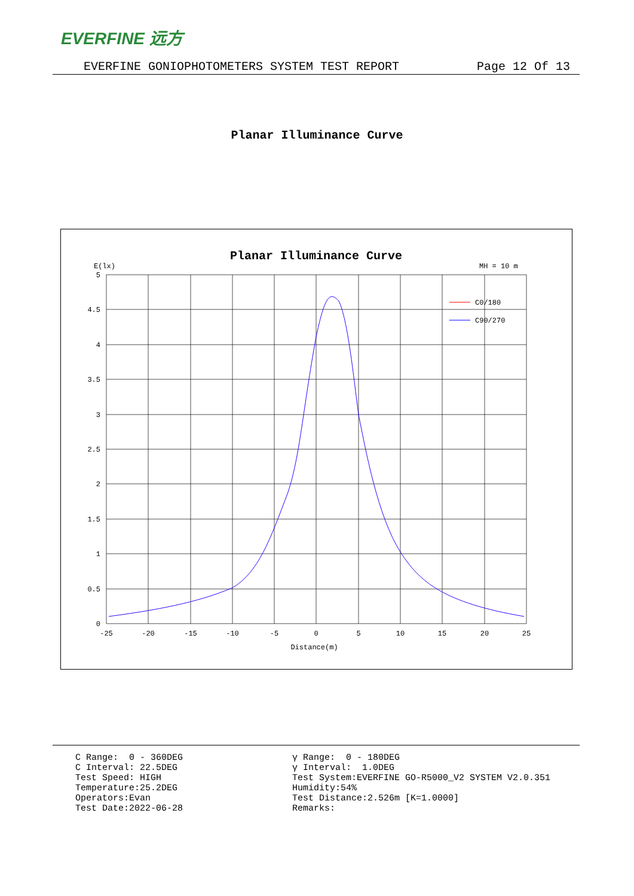EVERFINE 远方
EVERFINE GONIOPHOTOMETERS SYSTEM TEST REPORT Page 12 Of 13
Planar Illuminance Curve
Planar Illuminance Curve
E(lx)
MH = 10 m
C0/180
C90/270
5
4.5
4
3.5
3
2.5
2
1.5
1
0.5
0
-25
-20
-15
-10
-5
0
5
10
15
20
25
Distance(m)
C Range: 0 - 360DEG C Interval: 22.5DEG Test Speed: HIGH Temperature:25.2DEG Operators:Evan Test Date:2022-06-28
γ Range: 0 - 180DEG γ Interval: 1.0DEG Test System:EVERFINE GO-R5000_V2 SYSTEM V2.0.351 Humidity:54% Test Distance:2.526m [K=1.0000] Remarks: